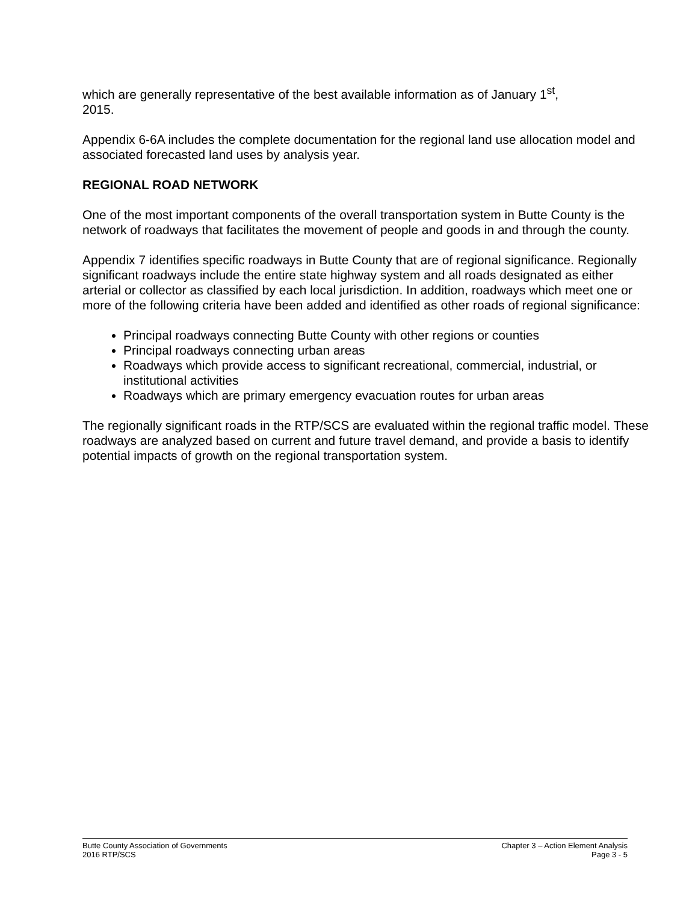which are generally representative of the best available information as of January 1<sup>st</sup>,
2015.
Appendix 6-6A includes the complete documentation for the regional land use allocation model and associated forecasted land uses by analysis year.
REGIONAL ROAD NETWORK
One of the most important components of the overall transportation system in Butte County is the network of roadways that facilitates the movement of people and goods in and through the county.
Appendix 7 identifies specific roadways in Butte County that are of regional significance. Regionally significant roadways include the entire state highway system and all roads designated as either arterial or collector as classified by each local jurisdiction. In addition, roadways which meet one or more of the following criteria have been added and identified as other roads of regional significance:
Principal roadways connecting Butte County with other regions or counties
Principal roadways connecting urban areas
Roadways which provide access to significant recreational, commercial, industrial, or institutional activities
Roadways which are primary emergency evacuation routes for urban areas
The regionally significant roads in the RTP/SCS are evaluated within the regional traffic model. These roadways are analyzed based on current and future travel demand, and provide a basis to identify potential impacts of growth on the regional transportation system.
Butte County Association of Governments
2016 RTP/SCS
Chapter 3 – Action Element Analysis
Page 3 - 5